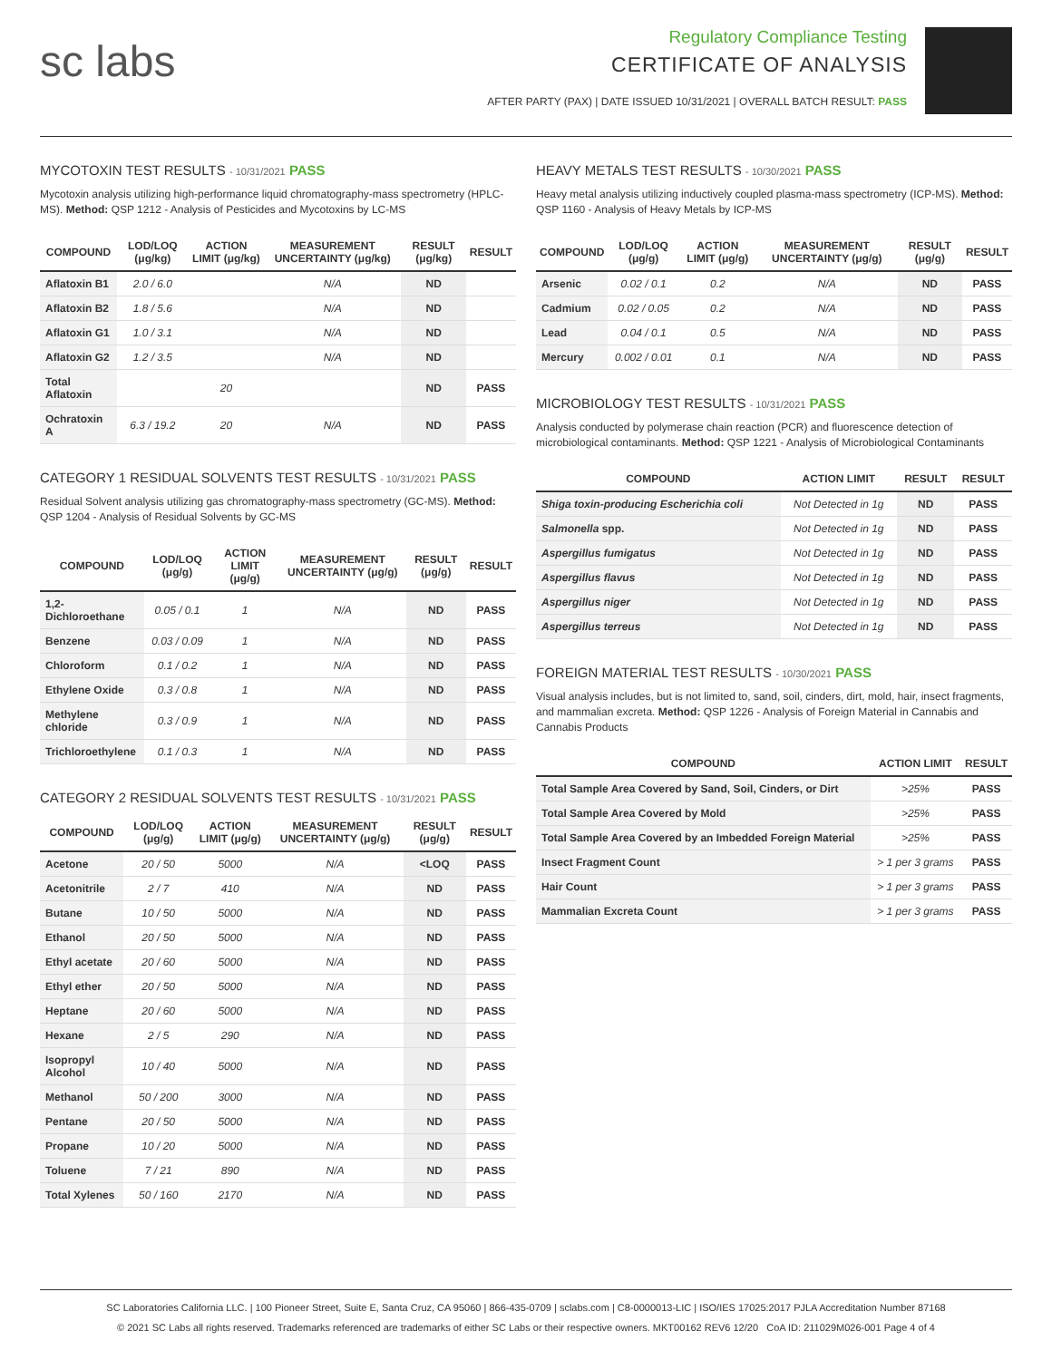sc labs
Regulatory Compliance Testing
CERTIFICATE OF ANALYSIS
AFTER PARTY (PAX) | DATE ISSUED 10/31/2021 | OVERALL BATCH RESULT: PASS
MYCOTOXIN TEST RESULTS - 10/31/2021 PASS
Mycotoxin analysis utilizing high-performance liquid chromatography-mass spectrometry (HPLC-MS). Method: QSP 1212 - Analysis of Pesticides and Mycotoxins by LC-MS
| COMPOUND | LOD/LOQ (μg/kg) | ACTION LIMIT (μg/kg) | MEASUREMENT UNCERTAINTY (μg/kg) | RESULT (μg/kg) | RESULT |
| --- | --- | --- | --- | --- | --- |
| Aflatoxin B1 | 2.0 / 6.0 | | N/A | ND | |
| Aflatoxin B2 | 1.8 / 5.6 | | N/A | ND | |
| Aflatoxin G1 | 1.0 / 3.1 | | N/A | ND | |
| Aflatoxin G2 | 1.2 / 3.5 | | N/A | ND | |
| Total Aflatoxin | | 20 | | ND | PASS |
| Ochratoxin A | 6.3 / 19.2 | 20 | N/A | ND | PASS |
CATEGORY 1 RESIDUAL SOLVENTS TEST RESULTS - 10/31/2021 PASS
Residual Solvent analysis utilizing gas chromatography-mass spectrometry (GC-MS). Method: QSP 1204 - Analysis of Residual Solvents by GC-MS
| COMPOUND | LOD/LOQ (μg/g) | ACTION LIMIT (μg/g) | MEASUREMENT UNCERTAINTY (μg/g) | RESULT (μg/g) | RESULT |
| --- | --- | --- | --- | --- | --- |
| 1,2-Dichloroethane | 0.05 / 0.1 | 1 | N/A | ND | PASS |
| Benzene | 0.03 / 0.09 | 1 | N/A | ND | PASS |
| Chloroform | 0.1 / 0.2 | 1 | N/A | ND | PASS |
| Ethylene Oxide | 0.3 / 0.8 | 1 | N/A | ND | PASS |
| Methylene chloride | 0.3 / 0.9 | 1 | N/A | ND | PASS |
| Trichloroethylene | 0.1 / 0.3 | 1 | N/A | ND | PASS |
CATEGORY 2 RESIDUAL SOLVENTS TEST RESULTS - 10/31/2021 PASS
| COMPOUND | LOD/LOQ (μg/g) | ACTION LIMIT (μg/g) | MEASUREMENT UNCERTAINTY (μg/g) | RESULT (μg/g) | RESULT |
| --- | --- | --- | --- | --- | --- |
| Acetone | 20 / 50 | 5000 | N/A | <LOQ | PASS |
| Acetonitrile | 2 / 7 | 410 | N/A | ND | PASS |
| Butane | 10 / 50 | 5000 | N/A | ND | PASS |
| Ethanol | 20 / 50 | 5000 | N/A | ND | PASS |
| Ethyl acetate | 20 / 60 | 5000 | N/A | ND | PASS |
| Ethyl ether | 20 / 50 | 5000 | N/A | ND | PASS |
| Heptane | 20 / 60 | 5000 | N/A | ND | PASS |
| Hexane | 2 / 5 | 290 | N/A | ND | PASS |
| Isopropyl Alcohol | 10 / 40 | 5000 | N/A | ND | PASS |
| Methanol | 50 / 200 | 3000 | N/A | ND | PASS |
| Pentane | 20 / 50 | 5000 | N/A | ND | PASS |
| Propane | 10 / 20 | 5000 | N/A | ND | PASS |
| Toluene | 7 / 21 | 890 | N/A | ND | PASS |
| Total Xylenes | 50 / 160 | 2170 | N/A | ND | PASS |
HEAVY METALS TEST RESULTS - 10/30/2021 PASS
Heavy metal analysis utilizing inductively coupled plasma-mass spectrometry (ICP-MS). Method: QSP 1160 - Analysis of Heavy Metals by ICP-MS
| COMPOUND | LOD/LOQ (μg/g) | ACTION LIMIT (μg/g) | MEASUREMENT UNCERTAINTY (μg/g) | RESULT (μg/g) | RESULT |
| --- | --- | --- | --- | --- | --- |
| Arsenic | 0.02 / 0.1 | 0.2 | N/A | ND | PASS |
| Cadmium | 0.02 / 0.05 | 0.2 | N/A | ND | PASS |
| Lead | 0.04 / 0.1 | 0.5 | N/A | ND | PASS |
| Mercury | 0.002 / 0.01 | 0.1 | N/A | ND | PASS |
MICROBIOLOGY TEST RESULTS - 10/31/2021 PASS
Analysis conducted by polymerase chain reaction (PCR) and fluorescence detection of microbiological contaminants. Method: QSP 1221 - Analysis of Microbiological Contaminants
| COMPOUND | ACTION LIMIT | RESULT | RESULT |
| --- | --- | --- | --- |
| Shiga toxin-producing Escherichia coli | Not Detected in 1g | ND | PASS |
| Salmonella spp. | Not Detected in 1g | ND | PASS |
| Aspergillus fumigatus | Not Detected in 1g | ND | PASS |
| Aspergillus flavus | Not Detected in 1g | ND | PASS |
| Aspergillus niger | Not Detected in 1g | ND | PASS |
| Aspergillus terreus | Not Detected in 1g | ND | PASS |
FOREIGN MATERIAL TEST RESULTS - 10/30/2021 PASS
Visual analysis includes, but is not limited to, sand, soil, cinders, dirt, mold, hair, insect fragments, and mammalian excreta. Method: QSP 1226 - Analysis of Foreign Material in Cannabis and Cannabis Products
| COMPOUND | ACTION LIMIT | RESULT |
| --- | --- | --- |
| Total Sample Area Covered by Sand, Soil, Cinders, or Dirt | >25% | PASS |
| Total Sample Area Covered by Mold | >25% | PASS |
| Total Sample Area Covered by an Imbedded Foreign Material | >25% | PASS |
| Insect Fragment Count | > 1 per 3 grams | PASS |
| Hair Count | > 1 per 3 grams | PASS |
| Mammalian Excreta Count | > 1 per 3 grams | PASS |
SC Laboratories California LLC. | 100 Pioneer Street, Suite E, Santa Cruz, CA 95060 | 866-435-0709 | sclabs.com | C8-0000013-LIC | ISO/IES 17025:2017 PJLA Accreditation Number 87168
© 2021 SC Labs all rights reserved. Trademarks referenced are trademarks of either SC Labs or their respective owners. MKT00162 REV6 12/20 CoA ID: 211029M026-001 Page 4 of 4